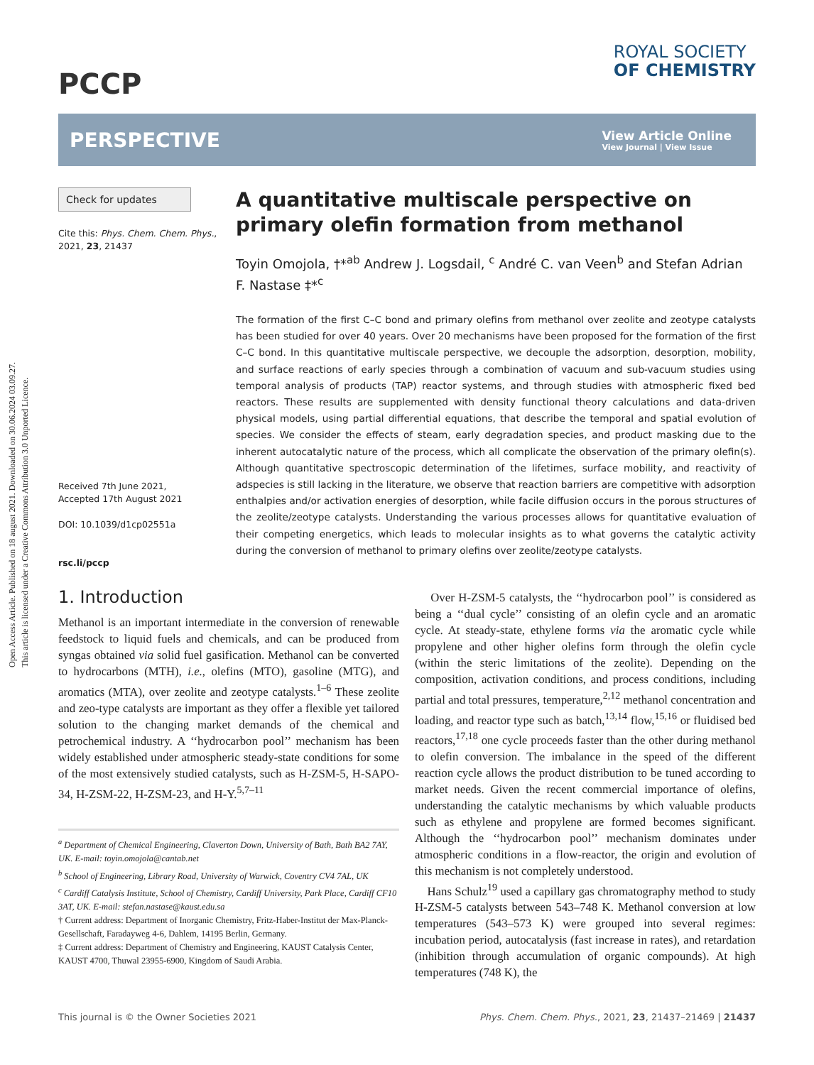Open Access Article. Published on 18 august 2021. Downloaded on 30.06.2024 03.09.27.
This article is licensed under a Creative Commons Attribution 3.0 Unported Licence.
PCCP
ROYAL SOCIETY
OF CHEMISTRY
PERSPECTIVE
View Article Online
View Journal | View Issue
Check for updates
Cite this: Phys. Chem. Chem. Phys., 2021, 23, 21437
Received 7th June 2021,
Accepted 17th August 2021
DOI: 10.1039/d1cp02551a
rsc.li/pccp
A quantitative multiscale perspective on primary olefin formation from methanol
Toyin Omojola, †*<sup>ab</sup> Andrew J. Logsdail, <sup>c</sup> André C. van Veen<sup>b</sup> and Stefan Adrian F. Nastase ‡*<sup>c</sup>
The formation of the first C–C bond and primary olefins from methanol over zeolite and zeotype catalysts has been studied for over 40 years. Over 20 mechanisms have been proposed for the formation of the first C–C bond. In this quantitative multiscale perspective, we decouple the adsorption, desorption, mobility, and surface reactions of early species through a combination of vacuum and sub-vacuum studies using temporal analysis of products (TAP) reactor systems, and through studies with atmospheric fixed bed reactors. These results are supplemented with density functional theory calculations and data-driven physical models, using partial differential equations, that describe the temporal and spatial evolution of species. We consider the effects of steam, early degradation species, and product masking due to the inherent autocatalytic nature of the process, which all complicate the observation of the primary olefin(s). Although quantitative spectroscopic determination of the lifetimes, surface mobility, and reactivity of adspecies is still lacking in the literature, we observe that reaction barriers are competitive with adsorption enthalpies and/or activation energies of desorption, while facile diffusion occurs in the porous structures of the zeolite/zeotype catalysts. Understanding the various processes allows for quantitative evaluation of their competing energetics, which leads to molecular insights as to what governs the catalytic activity during the conversion of methanol to primary olefins over zeolite/zeotype catalysts.
1. Introduction
Methanol is an important intermediate in the conversion of renewable feedstock to liquid fuels and chemicals, and can be produced from syngas obtained via solid fuel gasification. Methanol can be converted to hydrocarbons (MTH), i.e., olefins (MTO), gasoline (MTG), and aromatics (MTA), over zeolite and zeotype catalysts.<sup>1–6</sup> These zeolite and zeo-type catalysts are important as they offer a flexible yet tailored solution to the changing market demands of the chemical and petrochemical industry. A ‘‘hydrocarbon pool’’ mechanism has been widely established under atmospheric steady-state conditions for some of the most extensively studied catalysts, such as H-ZSM-5, H-SAPO-34, H-ZSM-22, H-ZSM-23, and H-Y.<sup>5,7–11</sup>
<sup>a</sup> Department of Chemical Engineering, Claverton Down, University of Bath, Bath BA2 7AY, UK. E-mail: toyin.omojola@cantab.net
<sup>b</sup> School of Engineering, Library Road, University of Warwick, Coventry CV4 7AL, UK
<sup>c</sup> Cardiff Catalysis Institute, School of Chemistry, Cardiff University, Park Place, Cardiff CF10 3AT, UK. E-mail: stefan.nastase@kaust.edu.sa
† Current address: Department of Inorganic Chemistry, Fritz-Haber-Institut der Max-Planck-Gesellschaft, Faradayweg 4-6, Dahlem, 14195 Berlin, Germany.
‡ Current address: Department of Chemistry and Engineering, KAUST Catalysis Center, KAUST 4700, Thuwal 23955-6900, Kingdom of Saudi Arabia.
Over H-ZSM-5 catalysts, the ‘‘hydrocarbon pool’’ is considered as being a ‘‘dual cycle’’ consisting of an olefin cycle and an aromatic cycle. At steady-state, ethylene forms via the aromatic cycle while propylene and other higher olefins form through the olefin cycle (within the steric limitations of the zeolite). Depending on the composition, activation conditions, and process conditions, including partial and total pressures, temperature,<sup>2,12</sup> methanol concentration and loading, and reactor type such as batch,<sup>13,14</sup> flow,<sup>15,16</sup> or fluidised bed reactors,<sup>17,18</sup> one cycle proceeds faster than the other during methanol to olefin conversion. The imbalance in the speed of the different reaction cycle allows the product distribution to be tuned according to market needs. Given the recent commercial importance of olefins, understanding the catalytic mechanisms by which valuable products such as ethylene and propylene are formed becomes significant. Although the ‘‘hydrocarbon pool’’ mechanism dominates under atmospheric conditions in a flow-reactor, the origin and evolution of this mechanism is not completely understood.
Hans Schulz<sup>19</sup> used a capillary gas chromatography method to study H-ZSM-5 catalysts between 543–748 K. Methanol conversion at low temperatures (543–573 K) were grouped into several regimes: incubation period, autocatalysis (fast increase in rates), and retardation (inhibition through accumulation of organic compounds). At high temperatures (748 K), the
This journal is © the Owner Societies 2021 Phys. Chem. Chem. Phys., 2021, 23, 21437–21469 | 21437